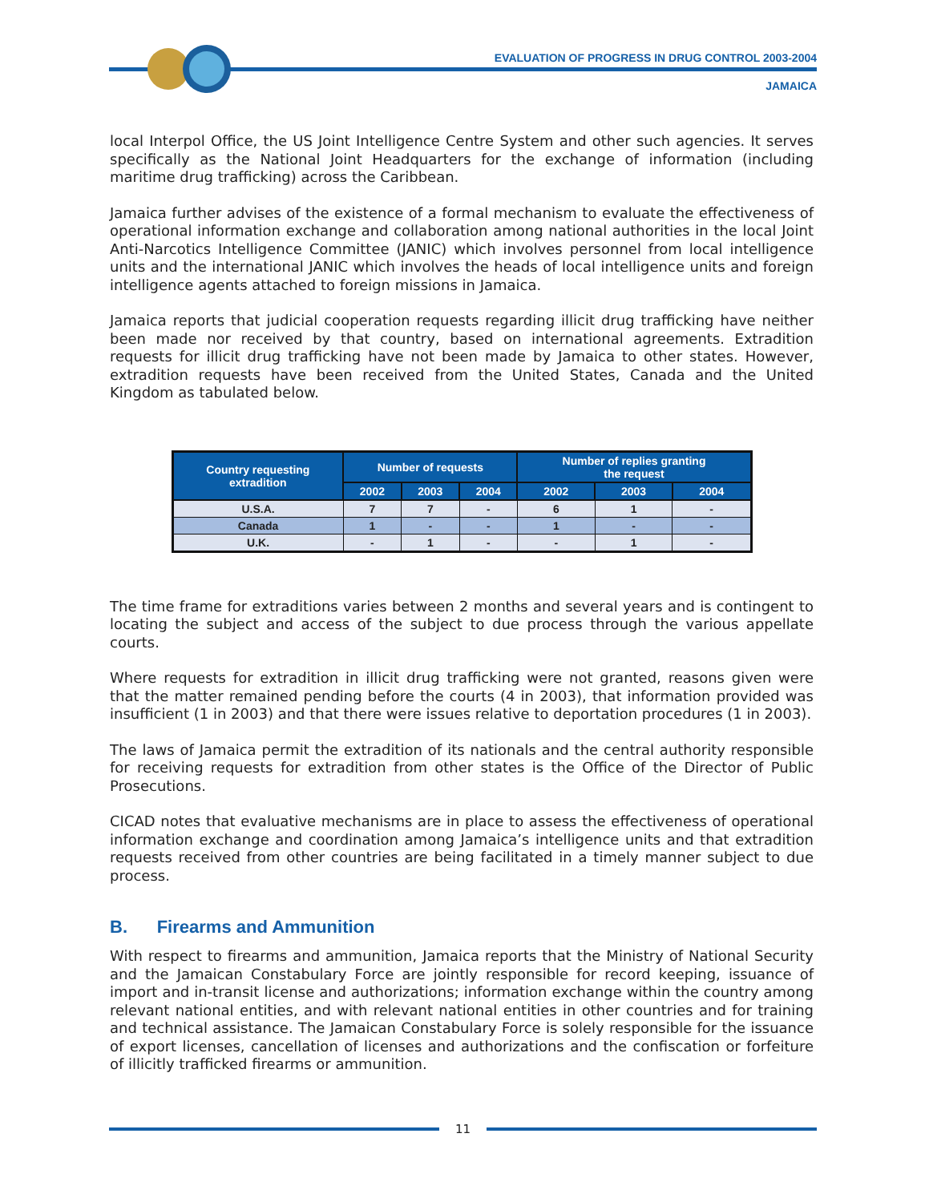EVALUATION OF PROGRESS IN DRUG CONTROL 2003-2004
JAMAICA
local Interpol Office, the US Joint Intelligence Centre System and other such agencies. It serves specifically as the National Joint Headquarters for the exchange of information (including maritime drug trafficking) across the Caribbean.
Jamaica further advises of the existence of a formal mechanism to evaluate the effectiveness of operational information exchange and collaboration among national authorities in the local Joint Anti-Narcotics Intelligence Committee (JANIC) which involves personnel from local intelligence units and the international JANIC which involves the heads of local intelligence units and foreign intelligence agents attached to foreign missions in Jamaica.
Jamaica reports that judicial cooperation requests regarding illicit drug trafficking have neither been made nor received by that country, based on international agreements. Extradition requests for illicit drug trafficking have not been made by Jamaica to other states. However, extradition requests have been received from the United States, Canada and the United Kingdom as tabulated below.
| Country requesting extradition | Number of requests | | | Number of replies granting the request | | |
| --- | --- | --- | --- | --- | --- | --- |
| | 2002 | 2003 | 2004 | 2002 | 2003 | 2004 |
| U.S.A. | 7 | 7 | - | 6 | 1 | - |
| Canada | 1 | - | - | 1 | - | - |
| U.K. | - | 1 | - | - | 1 | - |
The time frame for extraditions varies between 2 months and several years and is contingent to locating the subject and access of the subject to due process through the various appellate courts.
Where requests for extradition in illicit drug trafficking were not granted, reasons given were that the matter remained pending before the courts (4 in 2003), that information provided was insufficient (1 in 2003) and that there were issues relative to deportation procedures (1 in 2003).
The laws of Jamaica permit the extradition of its nationals and the central authority responsible for receiving requests for extradition from other states is the Office of the Director of Public Prosecutions.
CICAD notes that evaluative mechanisms are in place to assess the effectiveness of operational information exchange and coordination among Jamaica’s intelligence units and that extradition requests received from other countries are being facilitated in a timely manner subject to due process.
B. Firearms and Ammunition
With respect to firearms and ammunition, Jamaica reports that the Ministry of National Security and the Jamaican Constabulary Force are jointly responsible for record keeping, issuance of import and in-transit license and authorizations; information exchange within the country among relevant national entities, and with relevant national entities in other countries and for training and technical assistance. The Jamaican Constabulary Force is solely responsible for the issuance of export licenses, cancellation of licenses and authorizations and the confiscation or forfeiture of illicitly trafficked firearms or ammunition.
11